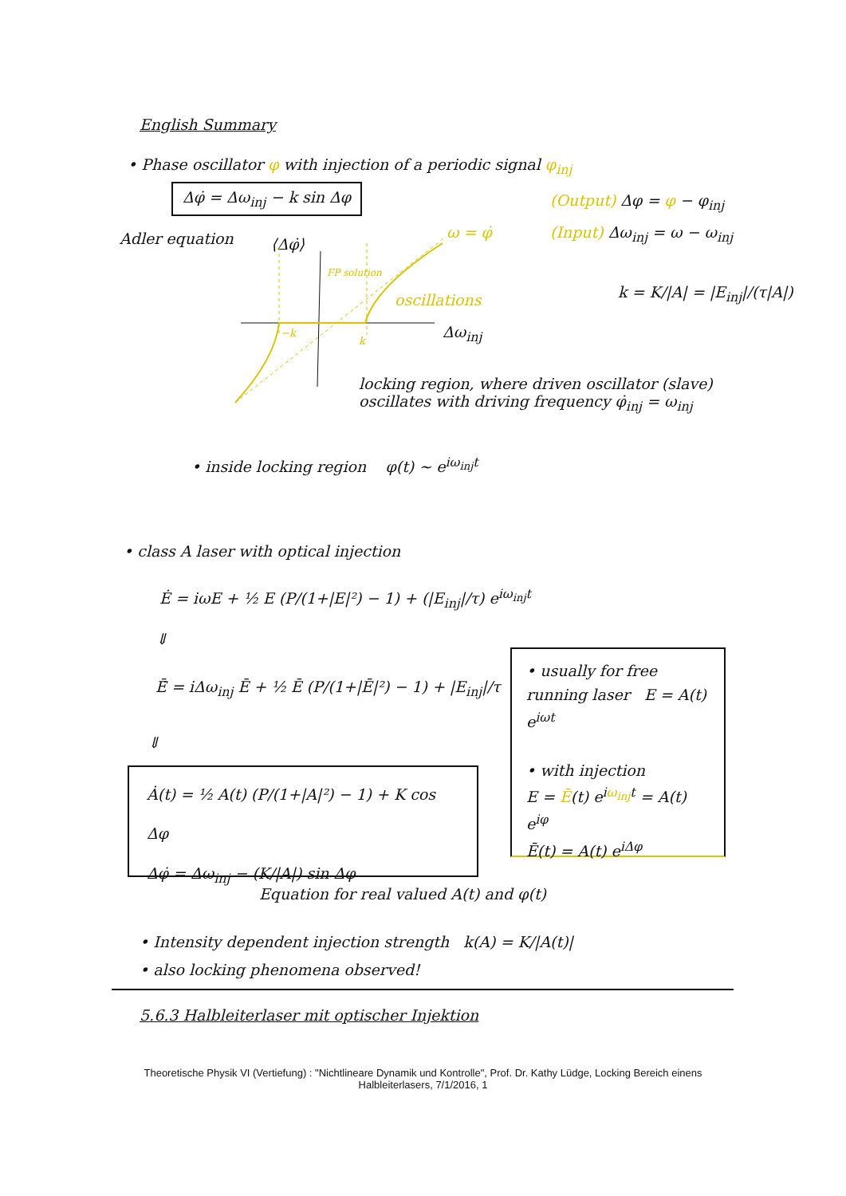English Summary
• Phase oscillator φ with injection of a periodic signal φ<sub>inj</sub>
Δφ̇ = Δω<sub>inj</sub> − k sin Δφ
(Output) Δφ = φ − φ<sub>inj</sub>
(Input) Δω<sub>inj</sub> = ω − ω<sub>inj</sub>
Adler equation ⟨Δφ̇⟩
ω = φ̇
FP solution
oscillations k = K/|A| = |E<sub>inj</sub>|/(τ|A|)
Δω<sub>inj</sub>
−k
k
locking region, where driven oscillator (slave) oscillates with driving frequency φ̇<sub>inj</sub> = ω<sub>inj</sub>
• inside locking region φ(t) ~ e<sup>iω<sub>inj</sub>t</sup>
• class A laser with optical injection
Ė = iωE + ½ E (P/(1+|E|²) − 1) + (|E<sub>inj</sub>|/τ) e<sup>iω<sub>inj</sub>t</sup>
⇓
Ē̇ = iΔω<sub>inj</sub> Ē + ½ Ē (P/(1+|Ē|²) − 1) + |E<sub>inj</sub>|/τ
⇓
Ȧ(t) = ½ A(t) (P/(1+|A|²) − 1) + K cos Δφ
Δφ̇ = Δω<sub>inj</sub> − (K/|A|) sin Δφ
• usually for free running laser E = A(t) e<sup>iωt</sup>
• with injection
E = Ē(t) e<sup>iω<sub>inj</sub>t</sup> = A(t) e<sup>iφ</sup>
Ē(t) = A(t) e<sup>iΔφ</sup>
Equation for real valued A(t) and φ(t)
• Intensity dependent injection strength k(A) = K/|A(t)|
• also locking phenomena observed!
5.6.3 Halbleiterlaser mit optischer Injektion
Theoretische Physik VI (Vertiefung) : "Nichtlineare Dynamik und Kontrolle", Prof. Dr. Kathy Lüdge, Locking Bereich einens
Halbleiterlasers, 7/1/2016, 1